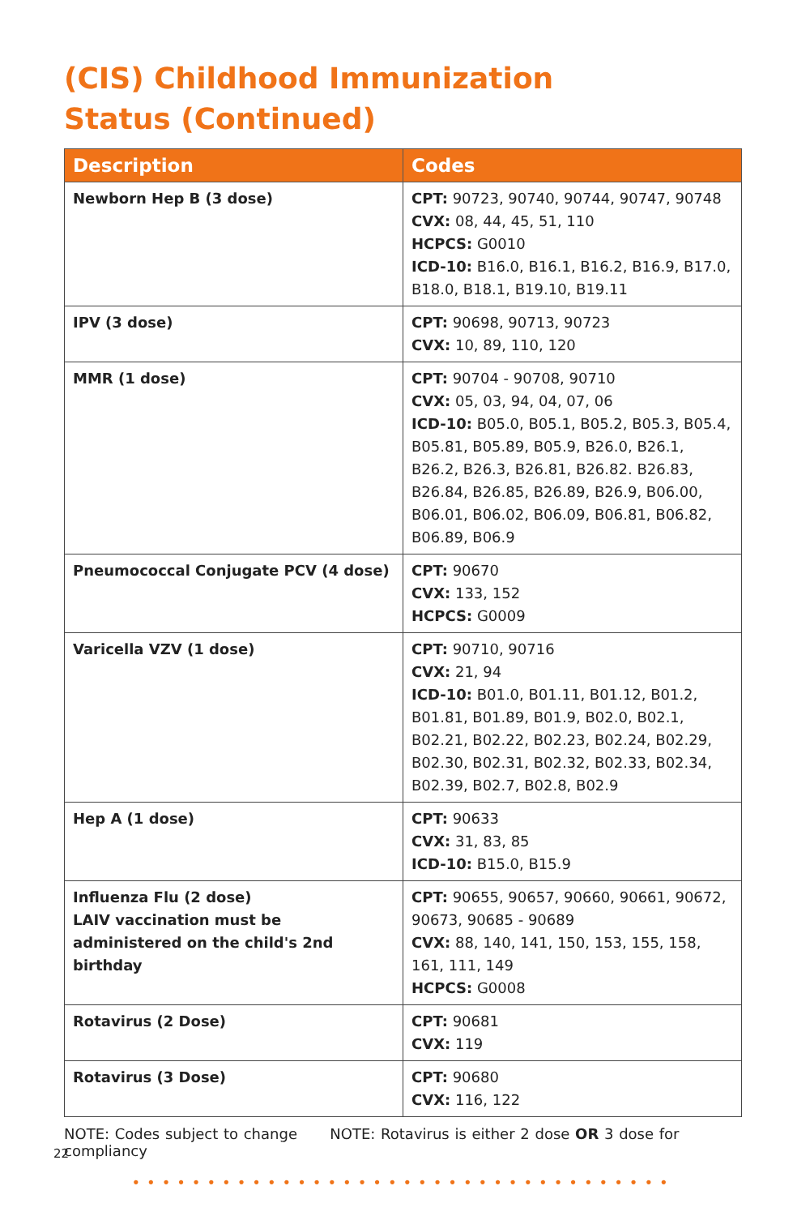(CIS) Childhood Immunization
Status (Continued)
| Description | Codes |
| --- | --- |
| Newborn Hep B (3 dose) | CPT: 90723, 90740, 90744, 90747, 90748 CVX: 08, 44, 45, 51, 110 HCPCS: G0010 ICD-10: B16.0, B16.1, B16.2, B16.9, B17.0, B18.0, B18.1, B19.10, B19.11 |
| IPV (3 dose) | CPT: 90698, 90713, 90723 CVX: 10, 89, 110, 120 |
| MMR (1 dose) | CPT: 90704 - 90708, 90710 CVX: 05, 03, 94, 04, 07, 06 ICD-10: B05.0, B05.1, B05.2, B05.3, B05.4, B05.81, B05.89, B05.9, B26.0, B26.1, B26.2, B26.3, B26.81, B26.82. B26.83, B26.84, B26.85, B26.89, B26.9, B06.00, B06.01, B06.02, B06.09, B06.81, B06.82, B06.89, B06.9 |
| Pneumococcal Conjugate PCV (4 dose) | CPT: 90670 CVX: 133, 152 HCPCS: G0009 |
| Varicella VZV (1 dose) | CPT: 90710, 90716 CVX: 21, 94 ICD-10: B01.0, B01.11, B01.12, B01.2, B01.81, B01.89, B01.9, B02.0, B02.1, B02.21, B02.22, B02.23, B02.24, B02.29, B02.30, B02.31, B02.32, B02.33, B02.34, B02.39, B02.7, B02.8, B02.9 |
| Hep A (1 dose) | CPT: 90633 CVX: 31, 83, 85 ICD-10: B15.0, B15.9 |
| Influenza Flu (2 dose) LAIV vaccination must be administered on the child's 2nd birthday | CPT: 90655, 90657, 90660, 90661, 90672, 90673, 90685 - 90689 CVX: 88, 140, 141, 150, 153, 155, 158, 161, 111, 149 HCPCS: G0008 |
| Rotavirus (2 Dose) | CPT: 90681 CVX: 119 |
| Rotavirus (3 Dose) | CPT: 90680 CVX: 116, 122 |
NOTE: Codes subject to change NOTE: Rotavirus is either 2 dose OR 3 dose for compliancy
••••••••••••••••••••••••••••••••••••
22